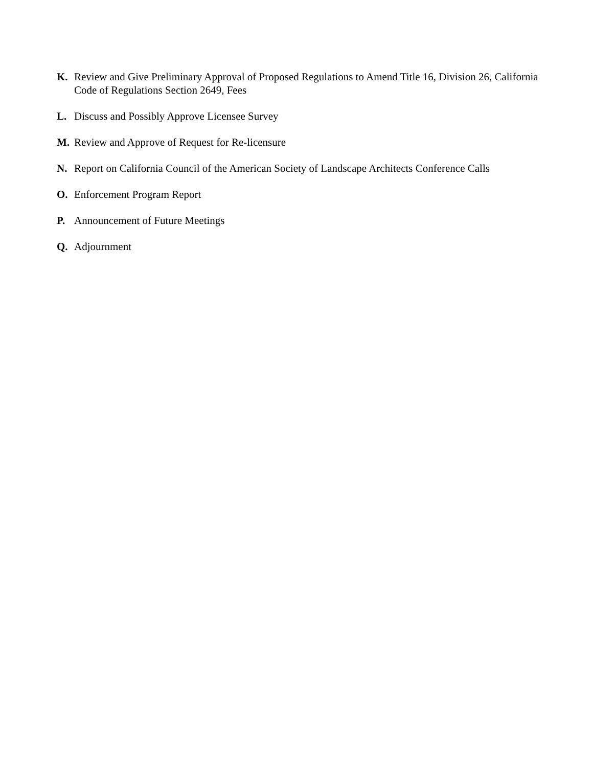K. Review and Give Preliminary Approval of Proposed Regulations to Amend Title 16, Division 26, California Code of Regulations Section 2649, Fees
L. Discuss and Possibly Approve Licensee Survey
M. Review and Approve of Request for Re-licensure
N. Report on California Council of the American Society of Landscape Architects Conference Calls
O. Enforcement Program Report
P. Announcement of Future Meetings
Q. Adjournment